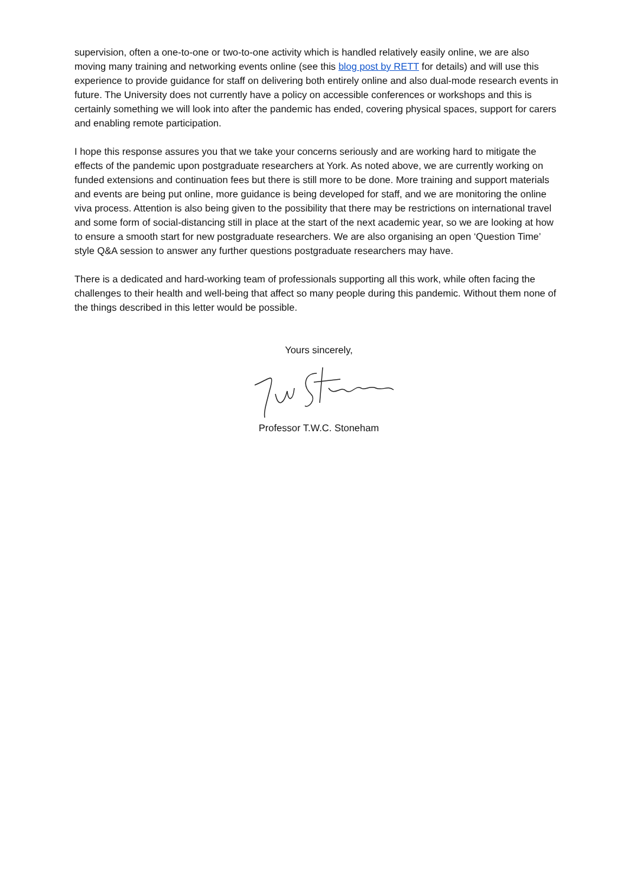supervision, often a one-to-one or two-to-one activity which is handled relatively easily online, we are also moving many training and networking events online (see this blog post by RETT for details) and will use this experience to provide guidance for staff on delivering both entirely online and also dual-mode research events in future. The University does not currently have a policy on accessible conferences or workshops and this is certainly something we will look into after the pandemic has ended, covering physical spaces, support for carers and enabling remote participation.
I hope this response assures you that we take your concerns seriously and are working hard to mitigate the effects of the pandemic upon postgraduate researchers at York. As noted above, we are currently working on funded extensions and continuation fees but there is still more to be done. More training and support materials and events are being put online, more guidance is being developed for staff, and we are monitoring the online viva process. Attention is also being given to the possibility that there may be restrictions on international travel and some form of social-distancing still in place at the start of the next academic year, so we are looking at how to ensure a smooth start for new postgraduate researchers. We are also organising an open ‘Question Time’ style Q&A session to answer any further questions postgraduate researchers may have.
There is a dedicated and hard-working team of professionals supporting all this work, while often facing the challenges to their health and well-being that affect so many people during this pandemic. Without them none of the things described in this letter would be possible.
Yours sincerely,
Professor T.W.C. Stoneham